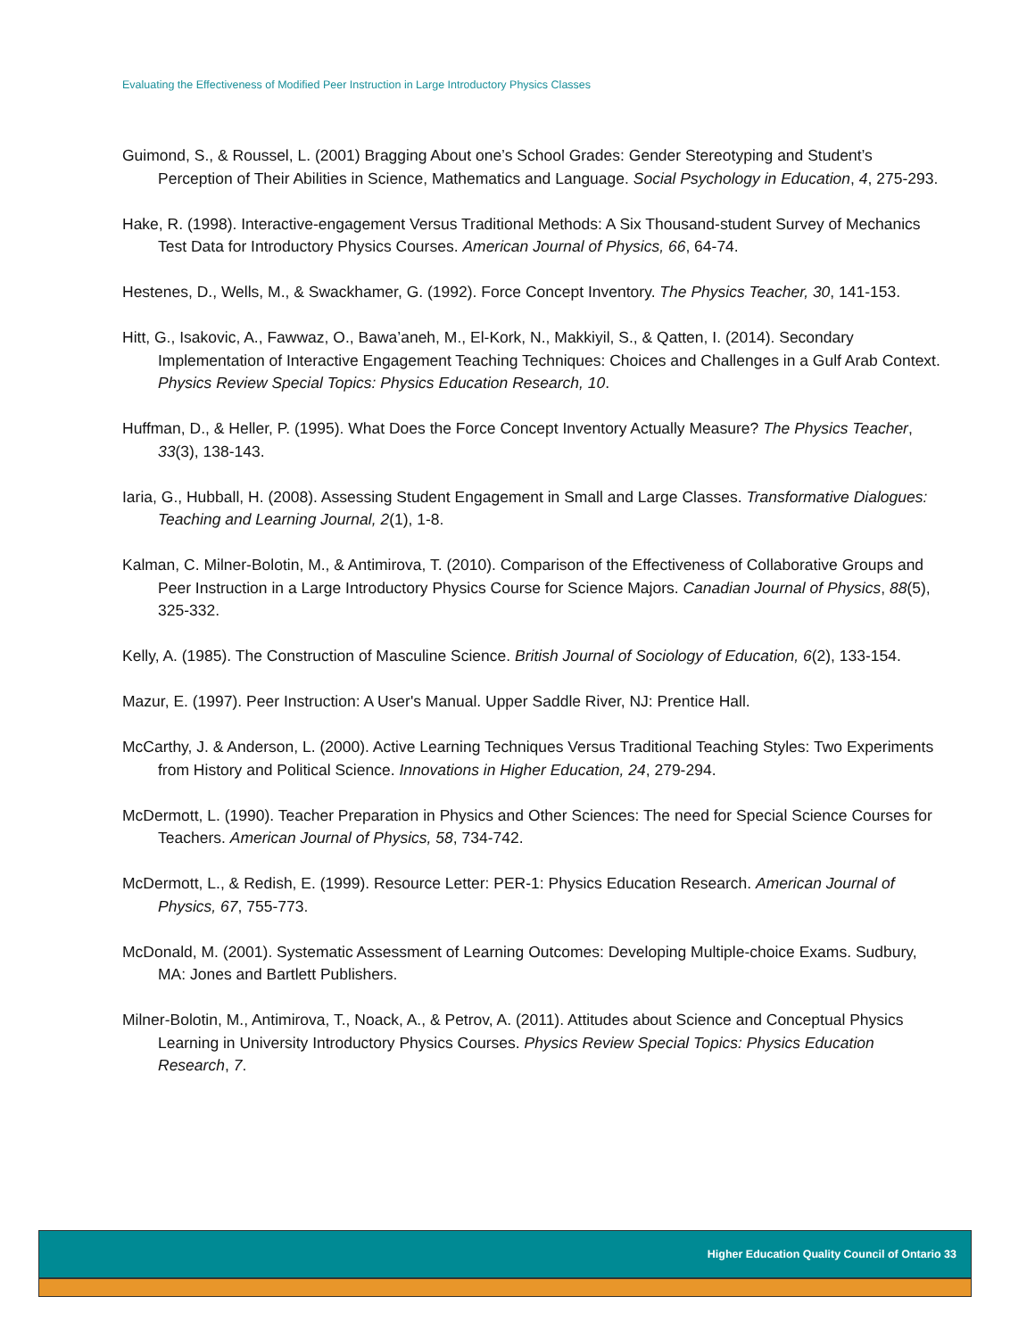Evaluating the Effectiveness of Modified Peer Instruction in Large Introductory Physics Classes
Guimond, S., & Roussel, L. (2001) Bragging About one’s School Grades: Gender Stereotyping and Student’s Perception of Their Abilities in Science, Mathematics and Language. Social Psychology in Education, 4, 275-293.
Hake, R. (1998). Interactive-engagement Versus Traditional Methods: A Six Thousand-student Survey of Mechanics Test Data for Introductory Physics Courses. American Journal of Physics, 66, 64-74.
Hestenes, D., Wells, M., & Swackhamer, G. (1992). Force Concept Inventory. The Physics Teacher, 30, 141-153.
Hitt, G., Isakovic, A., Fawwaz, O., Bawa’aneh, M., El-Kork, N., Makkiyil, S., & Qatten, I. (2014). Secondary Implementation of Interactive Engagement Teaching Techniques: Choices and Challenges in a Gulf Arab Context. Physics Review Special Topics: Physics Education Research, 10.
Huffman, D., & Heller, P. (1995). What Does the Force Concept Inventory Actually Measure? The Physics Teacher, 33(3), 138-143.
Iaria, G., Hubball, H. (2008). Assessing Student Engagement in Small and Large Classes. Transformative Dialogues: Teaching and Learning Journal, 2(1), 1-8.
Kalman, C. Milner-Bolotin, M., & Antimirova, T. (2010). Comparison of the Effectiveness of Collaborative Groups and Peer Instruction in a Large Introductory Physics Course for Science Majors. Canadian Journal of Physics, 88(5), 325-332.
Kelly, A. (1985). The Construction of Masculine Science. British Journal of Sociology of Education, 6(2), 133-154.
Mazur, E. (1997). Peer Instruction: A User's Manual. Upper Saddle River, NJ: Prentice Hall.
McCarthy, J. & Anderson, L. (2000). Active Learning Techniques Versus Traditional Teaching Styles: Two Experiments from History and Political Science. Innovations in Higher Education, 24, 279-294.
McDermott, L. (1990). Teacher Preparation in Physics and Other Sciences: The need for Special Science Courses for Teachers. American Journal of Physics, 58, 734-742.
McDermott, L., & Redish, E. (1999). Resource Letter: PER-1: Physics Education Research. American Journal of Physics, 67, 755-773.
McDonald, M. (2001). Systematic Assessment of Learning Outcomes: Developing Multiple-choice Exams. Sudbury, MA: Jones and Bartlett Publishers.
Milner-Bolotin, M., Antimirova, T., Noack, A., & Petrov, A. (2011). Attitudes about Science and Conceptual Physics Learning in University Introductory Physics Courses. Physics Review Special Topics: Physics Education Research, 7.
Higher Education Quality Council of Ontario 33